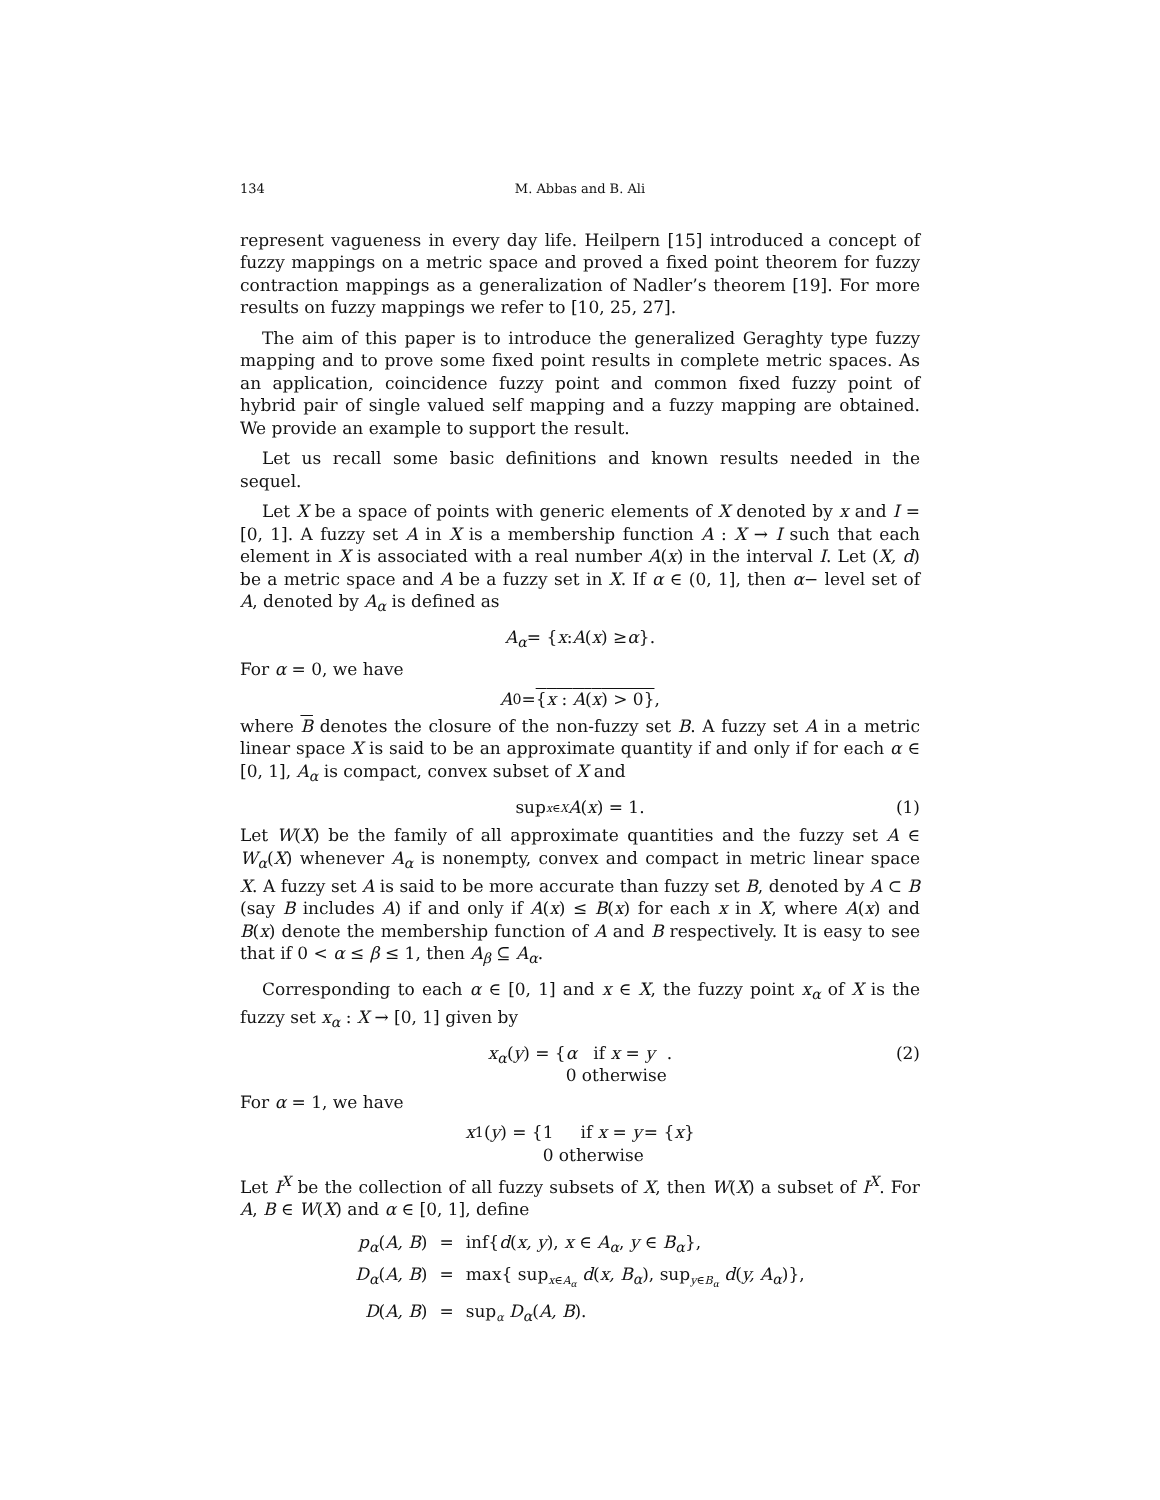134 M. Abbas and B. Ali
represent vagueness in every day life. Heilpern [15] introduced a concept of fuzzy mappings on a metric space and proved a fixed point theorem for fuzzy contraction mappings as a generalization of Nadler’s theorem [19]. For more results on fuzzy mappings we refer to [10, 25, 27].
The aim of this paper is to introduce the generalized Geraghty type fuzzy mapping and to prove some fixed point results in complete metric spaces. As an application, coincidence fuzzy point and common fixed fuzzy point of hybrid pair of single valued self mapping and a fuzzy mapping are obtained. We provide an example to support the result.
Let us recall some basic definitions and known results needed in the sequel.
Let X be a space of points with generic elements of X denoted by x and I = [0, 1]. A fuzzy set A in X is a membership function A : X → I such that each element in X is associated with a real number A(x) in the interval I. Let (X, d) be a metric space and A be a fuzzy set in X. If α ∈ (0, 1], then α− level set of A, denoted by A<sub>α</sub> is defined as
A<sub>α</sub> = { x : A (x) ≥ α }.
For α = 0, we have
A<sub>0</sub> = {x : A(x) > 0},
where B denotes the closure of the non-fuzzy set B. A fuzzy set A in a metric linear space X is said to be an approximate quantity if and only if for each α ∈ [0, 1], A<sub>α</sub> is compact, convex subset of X and
sup<sub>x∈X</sub> A (x) = 1. (1)
Let W(X) be the family of all approximate quantities and the fuzzy set A ∈ W<sub>α</sub>(X) whenever A<sub>α</sub> is nonempty, convex and compact in metric linear space X. A fuzzy set A is said to be more accurate than fuzzy set B, denoted by A ⊂ B (say B includes A) if and only if A(x) ≤ B(x) for each x in X, where A(x) and B(x) denote the membership function of A and B respectively. It is easy to see that if 0 < α ≤ β ≤ 1, then A<sub>β</sub> ⊆ A<sub>α</sub>.
Corresponding to each α ∈ [0, 1] and x ∈ X, the fuzzy point x<sub>α</sub> of X is the fuzzy set x<sub>α</sub> : X → [0, 1] given by
x<sub>α</sub> (y) = { α if x = y
0 otherwise . (2)
For α = 1, we have
x<sub>1</sub>(y) = { 1 if x = y
0 otherwise = { x }
Let I<sup>X</sup> be the collection of all fuzzy subsets of X, then W(X) a subset of I<sup>X</sup>. For A, B ∈ W(X) and α ∈ [0, 1], define
| p<sub>α</sub> ( A, B ) | = | inf{ d ( x, y ), x ∈ A<sub>α</sub> , y ∈ B<sub>α</sub> }, |
| D<sub>α</sub> ( A, B ) | = | max{ sup<sub>x∈A<sub>α</sub></sub> d ( x, B<sub>α</sub> ), sup<sub>y∈B<sub>α</sub></sub> d ( y, A<sub>α</sub> )}, |
| D ( A, B ) | = | sup<sub>α</sub> D<sub>α</sub> ( A, B ). |